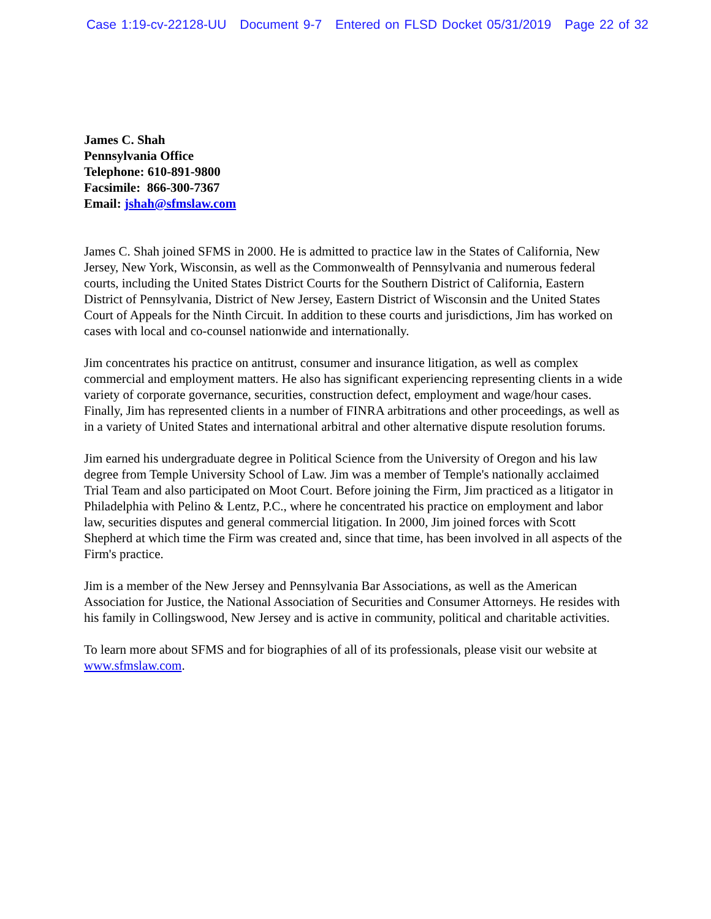Case 1:19-cv-22128-UU Document 9-7 Entered on FLSD Docket 05/31/2019 Page 22 of 32
James C. Shah
Pennsylvania Office
Telephone: 610-891-9800
Facsimile: 866-300-7367
Email: jshah@sfmslaw.com
James C. Shah joined SFMS in 2000. He is admitted to practice law in the States of California, New Jersey, New York, Wisconsin, as well as the Commonwealth of Pennsylvania and numerous federal courts, including the United States District Courts for the Southern District of California, Eastern District of Pennsylvania, District of New Jersey, Eastern District of Wisconsin and the United States Court of Appeals for the Ninth Circuit. In addition to these courts and jurisdictions, Jim has worked on cases with local and co-counsel nationwide and internationally.
Jim concentrates his practice on antitrust, consumer and insurance litigation, as well as complex commercial and employment matters. He also has significant experiencing representing clients in a wide variety of corporate governance, securities, construction defect, employment and wage/hour cases. Finally, Jim has represented clients in a number of FINRA arbitrations and other proceedings, as well as in a variety of United States and international arbitral and other alternative dispute resolution forums.
Jim earned his undergraduate degree in Political Science from the University of Oregon and his law degree from Temple University School of Law. Jim was a member of Temple's nationally acclaimed Trial Team and also participated on Moot Court. Before joining the Firm, Jim practiced as a litigator in Philadelphia with Pelino & Lentz, P.C., where he concentrated his practice on employment and labor law, securities disputes and general commercial litigation. In 2000, Jim joined forces with Scott Shepherd at which time the Firm was created and, since that time, has been involved in all aspects of the Firm's practice.
Jim is a member of the New Jersey and Pennsylvania Bar Associations, as well as the American Association for Justice, the National Association of Securities and Consumer Attorneys. He resides with his family in Collingswood, New Jersey and is active in community, political and charitable activities.
To learn more about SFMS and for biographies of all of its professionals, please visit our website at www.sfmslaw.com.